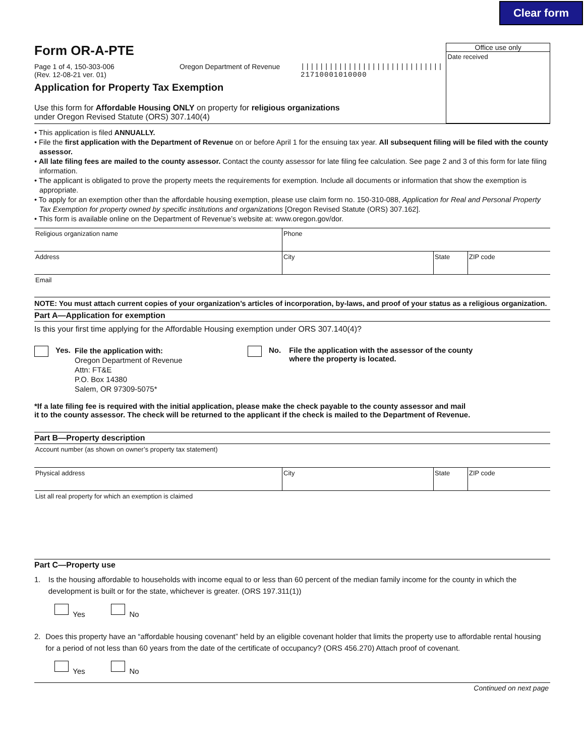Clear form
Form OR-A-PTE
Page 1 of 4, 150-303-006
(Rev. 12-08-21 ver. 01)
Oregon Department of Revenue ||||||||||||||||||||||||||||||
21710001010000
Application for Property Tax Exemption
Use this form for Affordable Housing ONLY on property for religious organizations
under Oregon Revised Statute (ORS) 307.140(4)
Office use only
Date received
• This application is filed ANNUALLY.
• File the first application with the Department of Revenue on or before April 1 for the ensuing tax year. All subsequent filing will be filed with the county assessor.
• All late filing fees are mailed to the county assessor. Contact the county assessor for late filing fee calculation. See page 2 and 3 of this form for late filing information.
• The applicant is obligated to prove the property meets the requirements for exemption. Include all documents or information that show the exemption is appropriate.
• To apply for an exemption other than the affordable housing exemption, please use claim form no. 150-310-088, Application for Real and Personal Property Tax Exemption for property owned by specific institutions and organizations [Oregon Revised Statute (ORS) 307.162].
• This form is available online on the Department of Revenue’s website at: www.oregon.gov/dor.
Religious organization name Phone
Address City State ZIP code
Email
NOTE: You must attach current copies of your organization’s articles of incorporation, by-laws, and proof of your status as a religious organization.
Part A—Application for exemption
Is this your first time applying for the Affordable Housing exemption under ORS 307.140(4)?
Yes.
File the application with:
Oregon Department of Revenue
Attn: FT&E
P.O. Box 14380
Salem, OR 97309-5075*
No. File the application with the assessor of the county
where the property is located.
*If a late filing fee is required with the initial application, please make the check payable to the county assessor and mail
it to the county assessor. The check will be returned to the applicant if the check is mailed to the Department of Revenue.
Part B—Property description
Account number (as shown on owner’s property tax statement)
Physical address City State ZIP code
List all real property for which an exemption is claimed
Part C—Property use
1. Is the housing affordable to households with income equal to or less than 60 percent of the median family income for the county in which the development is built or for the state, whichever is greater. (ORS 197.311(1))
Yes No
2. Does this property have an “affordable housing covenant” held by an eligible covenant holder that limits the property use to affordable rental housing for a period of not less than 60 years from the date of the certificate of occupancy? (ORS 456.270) Attach proof of covenant.
Yes No
Continued on next page